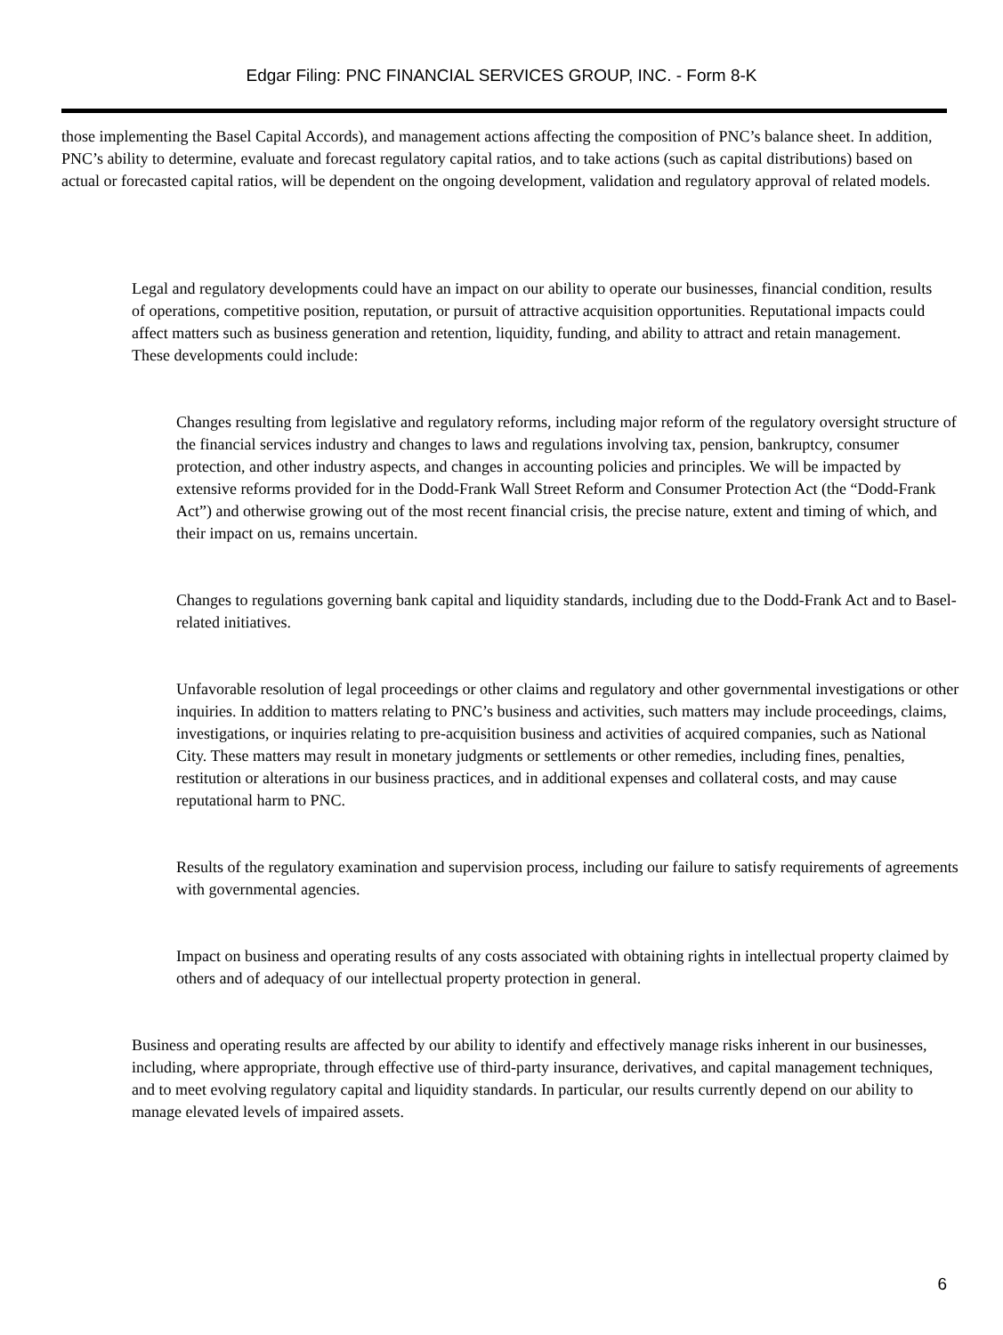Edgar Filing: PNC FINANCIAL SERVICES GROUP, INC. - Form 8-K
those implementing the Basel Capital Accords), and management actions affecting the composition of PNC’s balance sheet. In addition, PNC’s ability to determine, evaluate and forecast regulatory capital ratios, and to take actions (such as capital distributions) based on actual or forecasted capital ratios, will be dependent on the ongoing development, validation and regulatory approval of related models.
Legal and regulatory developments could have an impact on our ability to operate our businesses, financial condition, results of operations, competitive position, reputation, or pursuit of attractive acquisition opportunities. Reputational impacts could affect matters such as business generation and retention, liquidity, funding, and ability to attract and retain management. These developments could include:
Changes resulting from legislative and regulatory reforms, including major reform of the regulatory oversight structure of the financial services industry and changes to laws and regulations involving tax, pension, bankruptcy, consumer protection, and other industry aspects, and changes in accounting policies and principles. We will be impacted by extensive reforms provided for in the Dodd-Frank Wall Street Reform and Consumer Protection Act (the “Dodd-Frank Act”) and otherwise growing out of the most recent financial crisis, the precise nature, extent and timing of which, and their impact on us, remains uncertain.
Changes to regulations governing bank capital and liquidity standards, including due to the Dodd-Frank Act and to Basel-related initiatives.
Unfavorable resolution of legal proceedings or other claims and regulatory and other governmental investigations or other inquiries. In addition to matters relating to PNC’s business and activities, such matters may include proceedings, claims, investigations, or inquiries relating to pre-acquisition business and activities of acquired companies, such as National City. These matters may result in monetary judgments or settlements or other remedies, including fines, penalties, restitution or alterations in our business practices, and in additional expenses and collateral costs, and may cause reputational harm to PNC.
Results of the regulatory examination and supervision process, including our failure to satisfy requirements of agreements with governmental agencies.
Impact on business and operating results of any costs associated with obtaining rights in intellectual property claimed by others and of adequacy of our intellectual property protection in general.
Business and operating results are affected by our ability to identify and effectively manage risks inherent in our businesses, including, where appropriate, through effective use of third-party insurance, derivatives, and capital management techniques, and to meet evolving regulatory capital and liquidity standards. In particular, our results currently depend on our ability to manage elevated levels of impaired assets.
6